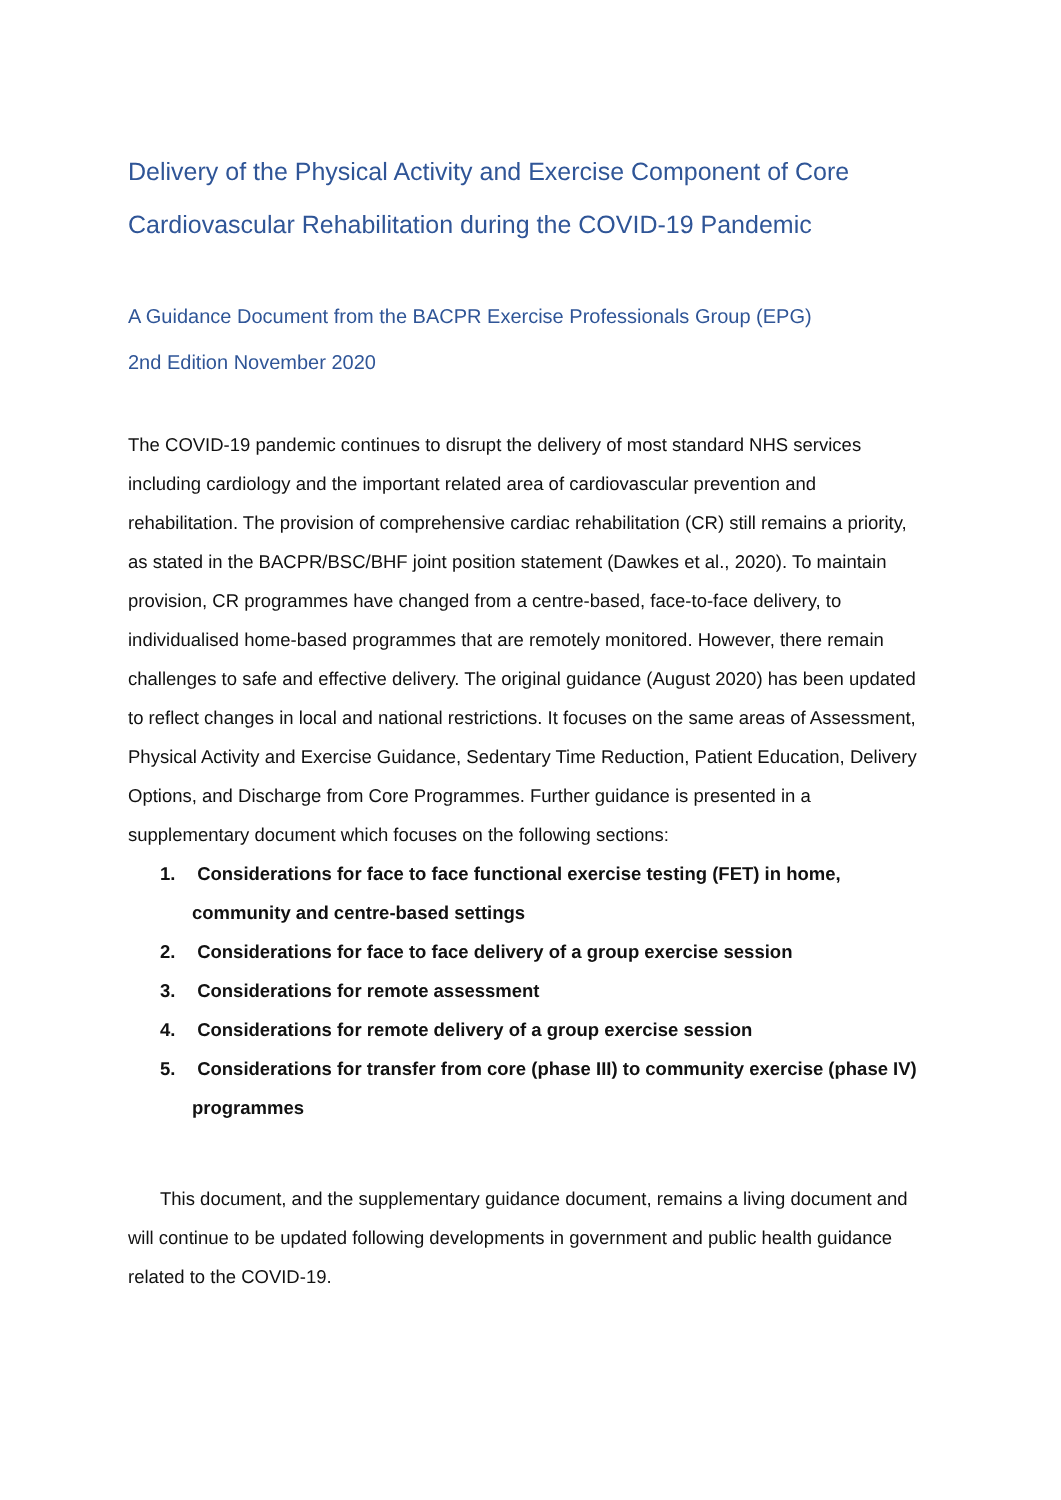Delivery of the Physical Activity and Exercise Component of Core Cardiovascular Rehabilitation during the COVID-19 Pandemic
A Guidance Document from the BACPR Exercise Professionals Group (EPG)
2nd Edition November 2020
The COVID-19 pandemic continues to disrupt the delivery of most standard NHS services including cardiology and the important related area of cardiovascular prevention and rehabilitation. The provision of comprehensive cardiac rehabilitation (CR) still remains a priority, as stated in the BACPR/BSC/BHF joint position statement (Dawkes et al., 2020). To maintain provision, CR programmes have changed from a centre-based, face-to-face delivery, to individualised home-based programmes that are remotely monitored. However, there remain challenges to safe and effective delivery. The original guidance (August 2020) has been updated to reflect changes in local and national restrictions. It focuses on the same areas of Assessment, Physical Activity and Exercise Guidance, Sedentary Time Reduction, Patient Education, Delivery Options, and Discharge from Core Programmes. Further guidance is presented in a supplementary document which focuses on the following sections:
1. Considerations for face to face functional exercise testing (FET) in home, community and centre-based settings
2. Considerations for face to face delivery of a group exercise session
3. Considerations for remote assessment
4. Considerations for remote delivery of a group exercise session
5. Considerations for transfer from core (phase III) to community exercise (phase IV) programmes
This document, and the supplementary guidance document, remains a living document and will continue to be updated following developments in government and public health guidance related to the COVID-19.